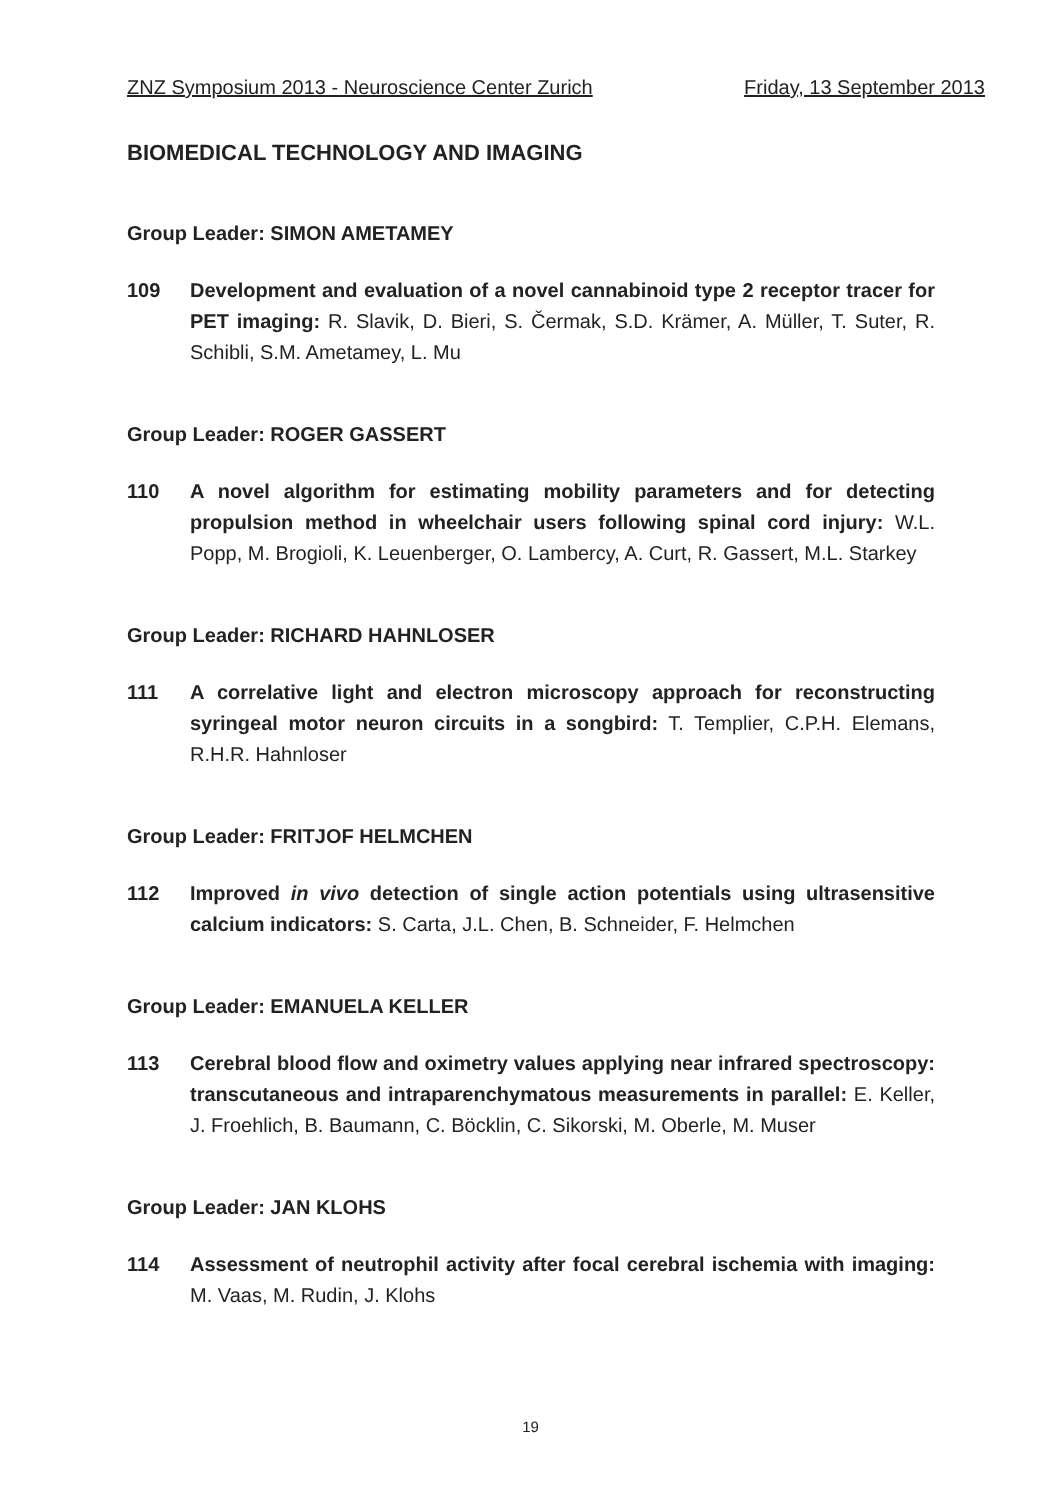ZNZ Symposium 2013 - Neuroscience Center Zurich Friday, 13 September 2013
BIOMEDICAL TECHNOLOGY AND IMAGING
Group Leader: SIMON AMETAMEY
109 Development and evaluation of a novel cannabinoid type 2 receptor tracer for PET imaging: R. Slavik, D. Bieri, S. Čermak, S.D. Krämer, A. Müller, T. Suter, R. Schibli, S.M. Ametamey, L. Mu
Group Leader: ROGER GASSERT
110 A novel algorithm for estimating mobility parameters and for detecting propulsion method in wheelchair users following spinal cord injury: W.L. Popp, M. Brogioli, K. Leuenberger, O. Lambercy, A. Curt, R. Gassert, M.L. Starkey
Group Leader: RICHARD HAHNLOSER
111 A correlative light and electron microscopy approach for reconstructing syringeal motor neuron circuits in a songbird: T. Templier, C.P.H. Elemans, R.H.R. Hahnloser
Group Leader: FRITJOF HELMCHEN
112 Improved in vivo detection of single action potentials using ultrasensitive calcium indicators: S. Carta, J.L. Chen, B. Schneider, F. Helmchen
Group Leader: EMANUELA KELLER
113 Cerebral blood flow and oximetry values applying near infrared spectroscopy: transcutaneous and intraparenchymatous measurements in parallel: E. Keller, J. Froehlich, B. Baumann, C. Böcklin, C. Sikorski, M. Oberle, M. Muser
Group Leader: JAN KLOHS
114 Assessment of neutrophil activity after focal cerebral ischemia with imaging: M. Vaas, M. Rudin, J. Klohs
19